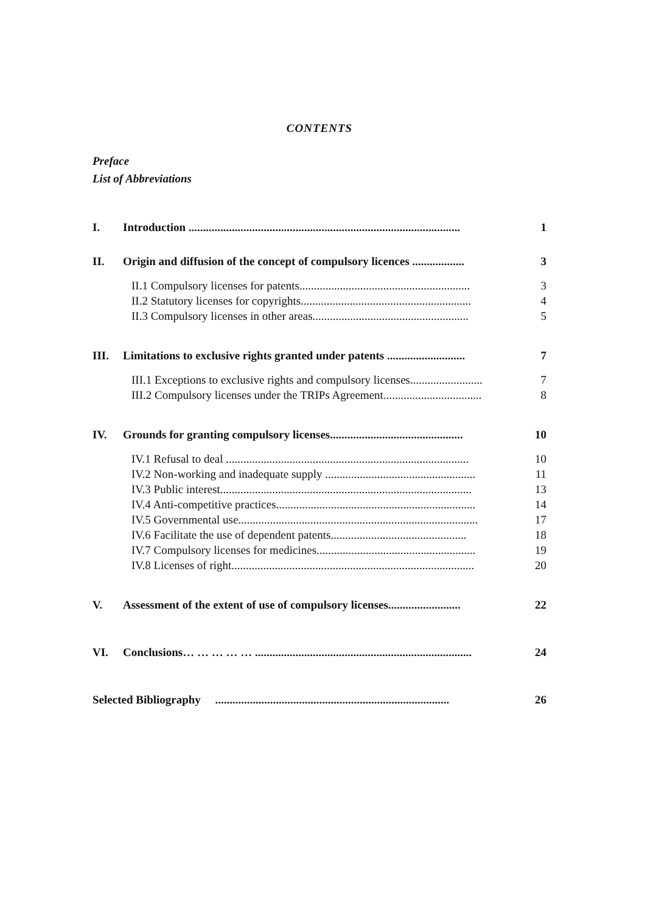CONTENTS
Preface
List of Abbreviations
| I. | Introduction .............................................................................................. | 1 |
| II. | Origin and diffusion of the concept of compulsory licences .................. | 3 |
| | II.1 Compulsory licenses for patents........................................................... | 3 |
| | II.2 Statutory licenses for copyrights........................................................... | 4 |
| | II.3 Compulsory licenses in other areas...................................................... | 5 |
| III. | Limitations to exclusive rights granted under patents ........................... | 7 |
| | III.1 Exceptions to exclusive rights and compulsory licenses......................... | 7 |
| | III.2 Compulsory licenses under the TRIPs Agreement.................................. | 8 |
| IV. | Grounds for granting compulsory licenses.............................................. | 10 |
| | IV.1 Refusal to deal .................................................................................... | 10 |
| | IV.2 Non-working and inadequate supply .................................................... | 11 |
| | IV.3 Public interest....................................................................................... | 13 |
| | IV.4 Anti-competitive practices..................................................................... | 14 |
| | IV.5 Governmental use................................................................................... | 17 |
| | IV.6 Facilitate the use of dependent patents............................................... | 18 |
| | IV.7 Compulsory licenses for medicines....................................................... | 19 |
| | IV.8 Licenses of right.................................................................................... | 20 |
| V. | Assessment of the extent of use of compulsory licenses......................... | 22 |
| VI. | Conclusions… … … … … ........................................................................... | 24 |
| Selected Bibliography ................................................................................. | | 26 |